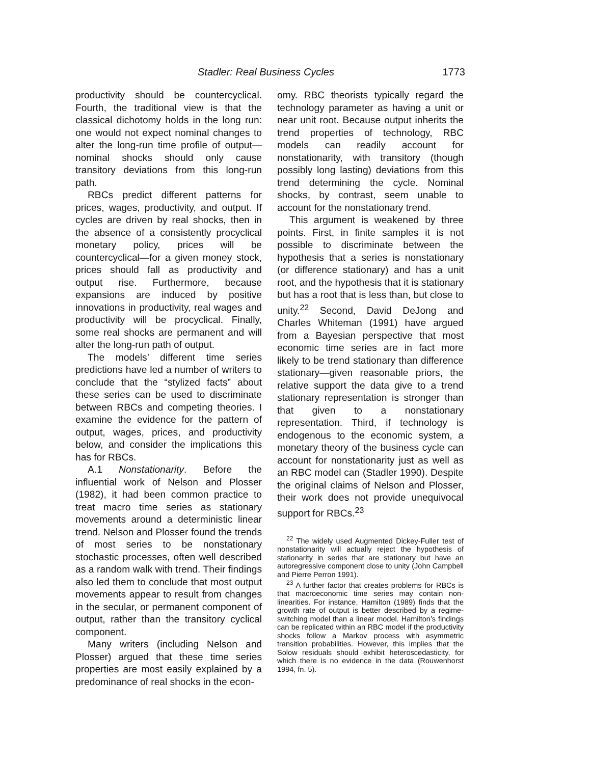Stadler: Real Business Cycles 1773
productivity should be countercyclical. Fourth, the traditional view is that the classical dichotomy holds in the long run: one would not expect nominal changes to alter the long-run time profile of output—nominal shocks should only cause transitory deviations from this long-run path.
RBCs predict different patterns for prices, wages, productivity, and output. If cycles are driven by real shocks, then in the absence of a consistently procyclical monetary policy, prices will be countercyclical—for a given money stock, prices should fall as productivity and output rise. Furthermore, because expansions are induced by positive innovations in productivity, real wages and productivity will be procyclical. Finally, some real shocks are permanent and will alter the long-run path of output.
The models’ different time series predictions have led a number of writers to conclude that the “stylized facts” about these series can be used to discriminate between RBCs and competing theories. I examine the evidence for the pattern of output, wages, prices, and productivity below, and consider the implications this has for RBCs.
A.1 Nonstationarity. Before the influential work of Nelson and Plosser (1982), it had been common practice to treat macro time series as stationary movements around a deterministic linear trend. Nelson and Plosser found the trends of most series to be nonstationary stochastic processes, often well described as a random walk with trend. Their findings also led them to conclude that most output movements appear to result from changes in the secular, or permanent component of output, rather than the transitory cyclical component.
Many writers (including Nelson and Plosser) argued that these time series properties are most easily explained by a predominance of real shocks in the econ-
omy. RBC theorists typically regard the technology parameter as having a unit or near unit root. Because output inherits the trend properties of technology, RBC models can readily account for nonstationarity, with transitory (though possibly long lasting) deviations from this trend determining the cycle. Nominal shocks, by contrast, seem unable to account for the nonstationary trend.
This argument is weakened by three points. First, in finite samples it is not possible to discriminate between the hypothesis that a series is nonstationary (or difference stationary) and has a unit root, and the hypothesis that it is stationary but has a root that is less than, but close to unity.<sup>22</sup> Second, David DeJong and Charles Whiteman (1991) have argued from a Bayesian perspective that most economic time series are in fact more likely to be trend stationary than difference stationary—given reasonable priors, the relative support the data give to a trend stationary representation is stronger than that given to a nonstationary representation. Third, if technology is endogenous to the economic system, a monetary theory of the business cycle can account for nonstationarity just as well as an RBC model can (Stadler 1990). Despite the original claims of Nelson and Plosser, their work does not provide unequivocal support for RBCs.<sup>23</sup>
<sup>22</sup> The widely used Augmented Dickey-Fuller test of nonstationarity will actually reject the hypothesis of stationarity in series that are stationary but have an autoregressive component close to unity (John Campbell and Pierre Perron 1991).
<sup>23</sup> A further factor that creates problems for RBCs is that macroeconomic time series may contain non-linearities. For instance, Hamilton (1989) finds that the growth rate of output is better described by a regime-switching model than a linear model. Hamilton’s findings can be replicated within an RBC model if the productivity shocks follow a Markov process with asymmetric transition probabilities. However, this implies that the Solow residuals should exhibit heteroscedasticity, for which there is no evidence in the data (Rouwenhorst 1994, fn. 5).